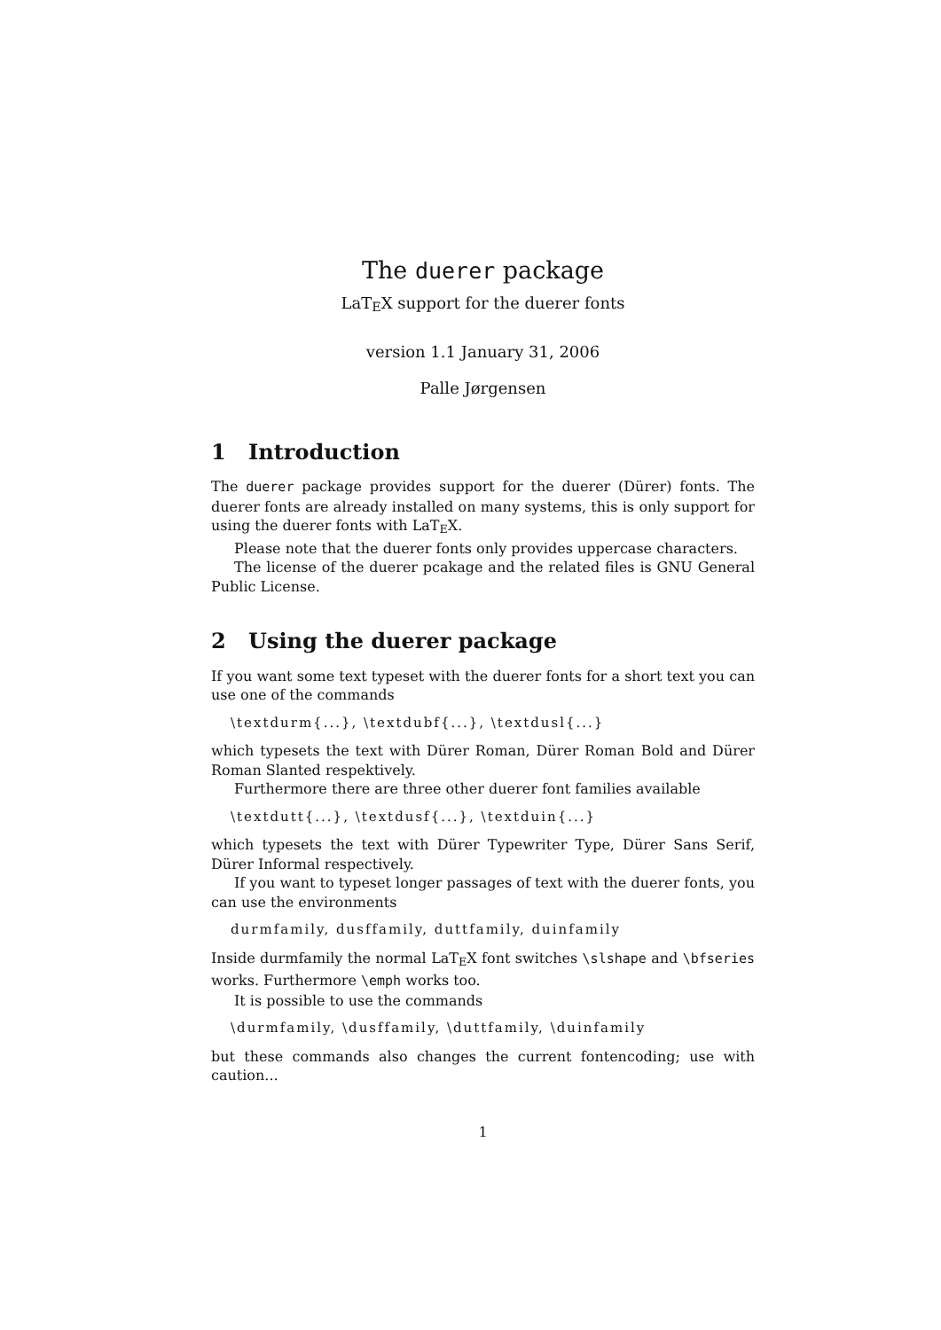The duerer package
LaTEX support for the duerer fonts
version 1.1 January 31, 2006
Palle Jørgensen
1 Introduction
The duerer package provides support for the duerer (Dürer) fonts. The duerer fonts are already installed on many systems, this is only support for using the duerer fonts with LaTEX.
Please note that the duerer fonts only provides uppercase characters.
The license of the duerer pcakage and the related files is GNU General Public License.
2 Using the duerer package
If you want some text typeset with the duerer fonts for a short text you can use one of the commands
\textdurm{...}, \textdubf{...}, \textdusl{...}
which typesets the text with Dürer Roman, Dürer Roman Bold and Dürer Roman Slanted respektively.
Furthermore there are three other duerer font families available
\textdutt{...}, \textdusf{...}, \textduin{...}
which typesets the text with Dürer Typewriter Type, Dürer Sans Serif, Dürer Informal respectively.
If you want to typeset longer passages of text with the duerer fonts, you can use the environments
durmfamily, dusffamily, duttfamily, duinfamily
Inside durmfamily the normal LaTEX font switches \slshape and \bfseries works. Furthermore \emph works too.
It is possible to use the commands
\durmfamily, \dusffamily, \duttfamily, \duinfamily
but these commands also changes the current fontencoding; use with caution...
1